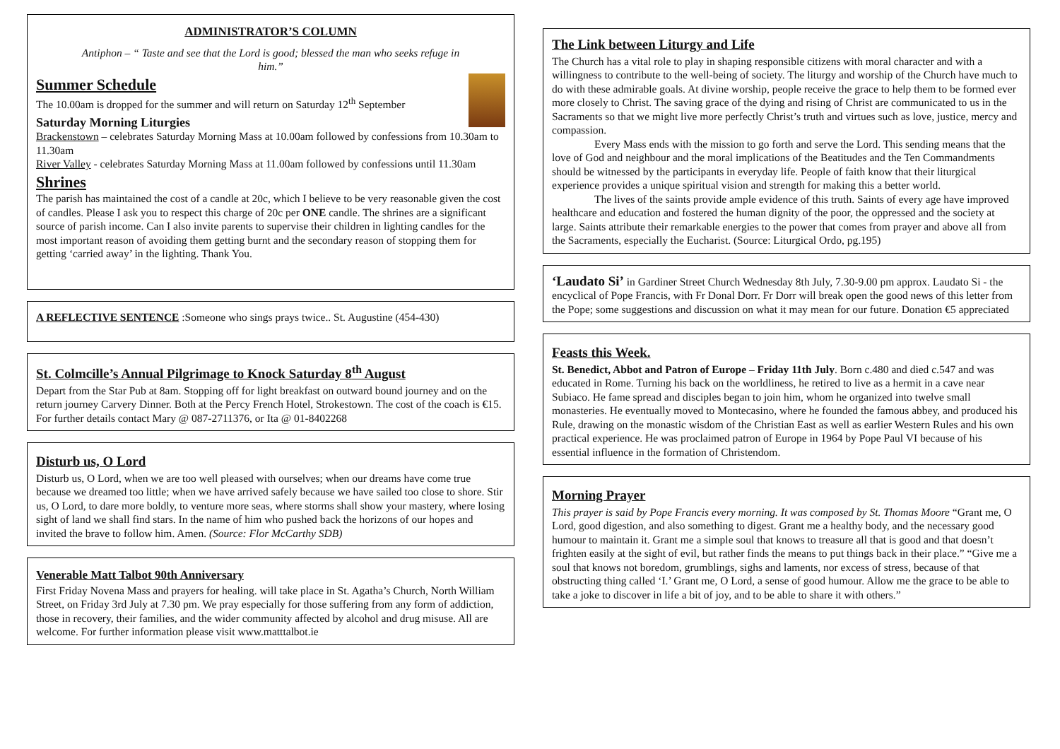ADMINISTRATOR’S COLUMN
Antiphon – “ Taste and see that the Lord is good; blessed the man who seeks refuge in him.”
Summer Schedule
The 10.00am is dropped for the summer and will return on Saturday 12<sup>th</sup> September
Saturday Morning Liturgies
Brackenstown – celebrates Saturday Morning Mass at 10.00am followed by confessions from 10.30am to 11.30am
River Valley - celebrates Saturday Morning Mass at 11.00am followed by confessions until 11.30am
Shrines
The parish has maintained the cost of a candle at 20c, which I believe to be very reasonable given the cost of candles. Please I ask you to respect this charge of 20c per ONE candle. The shrines are a significant source of parish income. Can I also invite parents to supervise their children in lighting candles for the most important reason of avoiding them getting burnt and the secondary reason of stopping them for getting ‘carried away’ in the lighting. Thank You.
A REFLECTIVE SENTENCE :Someone who sings prays twice.. St. Augustine (454-430)
St. Colmcille’s Annual Pilgrimage to Knock Saturday 8<sup>th</sup> August
Depart from the Star Pub at 8am. Stopping off for light breakfast on outward bound journey and on the return journey Carvery Dinner. Both at the Percy French Hotel, Strokestown. The cost of the coach is €15. For further details contact Mary @ 087-2711376, or Ita @ 01-8402268
Disturb us, O Lord
Disturb us, O Lord, when we are too well pleased with ourselves; when our dreams have come true because we dreamed too little; when we have arrived safely because we have sailed too close to shore. Stir us, O Lord, to dare more boldly, to venture more seas, where storms shall show your mastery, where losing sight of land we shall find stars. In the name of him who pushed back the horizons of our hopes and invited the brave to follow him. Amen. (Source: Flor McCarthy SDB)
Venerable Matt Talbot 90th Anniversary
First Friday Novena Mass and prayers for healing. will take place in St. Agatha’s Church, North William Street, on Friday 3rd July at 7.30 pm. We pray especially for those suffering from any form of addiction, those in recovery, their families, and the wider community affected by alcohol and drug misuse. All are welcome. For further information please visit www.matttalbot.ie
The Link between Liturgy and Life
The Church has a vital role to play in shaping responsible citizens with moral character and with a willingness to contribute to the well-being of society. The liturgy and worship of the Church have much to do with these admirable goals. At divine worship, people receive the grace to help them to be formed ever more closely to Christ. The saving grace of the dying and rising of Christ are communicated to us in the Sacraments so that we might live more perfectly Christ’s truth and virtues such as love, justice, mercy and compassion.
Every Mass ends with the mission to go forth and serve the Lord. This sending means that the love of God and neighbour and the moral implications of the Beatitudes and the Ten Commandments should be witnessed by the participants in everyday life. People of faith know that their liturgical experience provides a unique spiritual vision and strength for making this a better world.
The lives of the saints provide ample evidence of this truth. Saints of every age have improved healthcare and education and fostered the human dignity of the poor, the oppressed and the society at large. Saints attribute their remarkable energies to the power that comes from prayer and above all from the Sacraments, especially the Eucharist. (Source: Liturgical Ordo, pg.195)
‘Laudato Si’ in Gardiner Street Church Wednesday 8th July, 7.30-9.00 pm approx. Laudato Si - the encyclical of Pope Francis, with Fr Donal Dorr. Fr Dorr will break open the good news of this letter from the Pope; some suggestions and discussion on what it may mean for our future. Donation €5 appreciated
Feasts this Week.
St. Benedict, Abbot and Patron of Europe – Friday 11th July. Born c.480 and died c.547 and was educated in Rome. Turning his back on the worldliness, he retired to live as a hermit in a cave near Subiaco. He fame spread and disciples began to join him, whom he organized into twelve small monasteries. He eventually moved to Montecasino, where he founded the famous abbey, and produced his Rule, drawing on the monastic wisdom of the Christian East as well as earlier Western Rules and his own practical experience. He was proclaimed patron of Europe in 1964 by Pope Paul VI because of his essential influence in the formation of Christendom.
Morning Prayer
This prayer is said by Pope Francis every morning. It was composed by St. Thomas Moore “Grant me, O Lord, good digestion, and also something to digest. Grant me a healthy body, and the necessary good humour to maintain it. Grant me a simple soul that knows to treasure all that is good and that doesn’t frighten easily at the sight of evil, but rather finds the means to put things back in their place.” “Give me a soul that knows not boredom, grumblings, sighs and laments, nor excess of stress, because of that obstructing thing called ‘I.’ Grant me, O Lord, a sense of good humour. Allow me the grace to be able to take a joke to discover in life a bit of joy, and to be able to share it with others.”